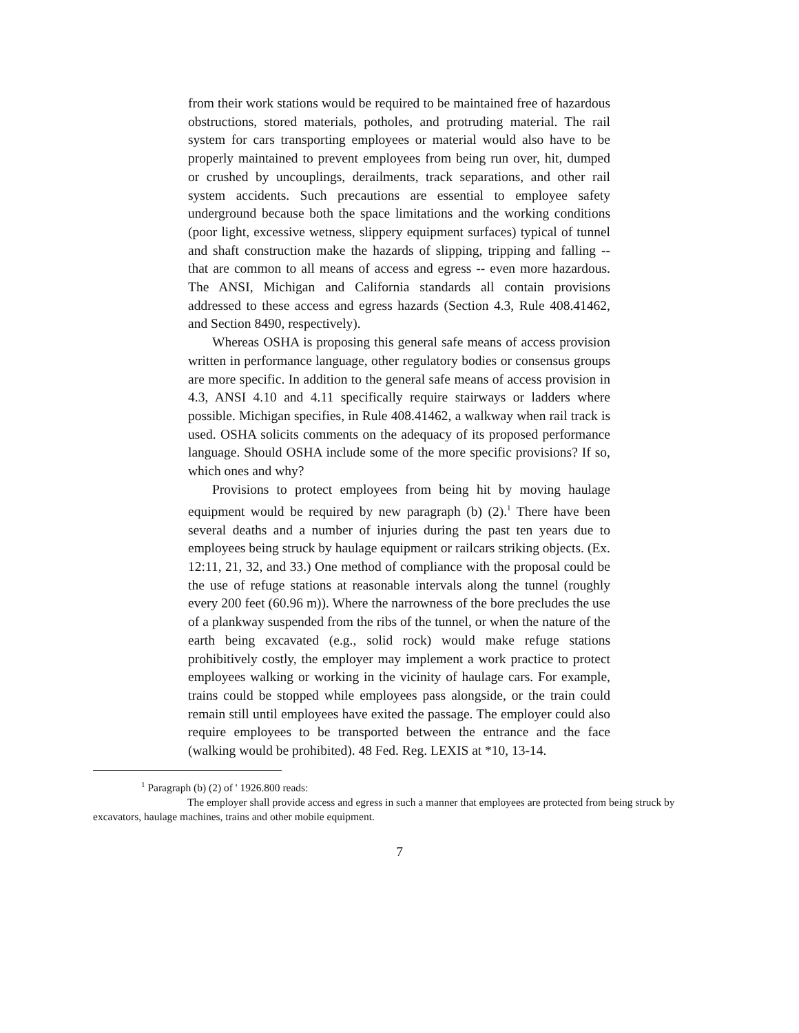from their work stations would be required to be maintained free of hazardous obstructions, stored materials, potholes, and protruding material. The rail system for cars transporting employees or material would also have to be properly maintained to prevent employees from being run over, hit, dumped or crushed by uncouplings, derailments, track separations, and other rail system accidents. Such precautions are essential to employee safety underground because both the space limitations and the working conditions (poor light, excessive wetness, slippery equipment surfaces) typical of tunnel and shaft construction make the hazards of slipping, tripping and falling -- that are common to all means of access and egress -- even more hazardous. The ANSI, Michigan and California standards all contain provisions addressed to these access and egress hazards (Section 4.3, Rule 408.41462, and Section 8490, respectively).
Whereas OSHA is proposing this general safe means of access provision written in performance language, other regulatory bodies or consensus groups are more specific. In addition to the general safe means of access provision in 4.3, ANSI 4.10 and 4.11 specifically require stairways or ladders where possible. Michigan specifies, in Rule 408.41462, a walkway when rail track is used. OSHA solicits comments on the adequacy of its proposed performance language. Should OSHA include some of the more specific provisions? If so, which ones and why?
Provisions to protect employees from being hit by moving haulage equipment would be required by new paragraph (b) (2).<sup>1</sup> There have been several deaths and a number of injuries during the past ten years due to employees being struck by haulage equipment or railcars striking objects. (Ex. 12:11, 21, 32, and 33.) One method of compliance with the proposal could be the use of refuge stations at reasonable intervals along the tunnel (roughly every 200 feet (60.96 m)). Where the narrowness of the bore precludes the use of a plankway suspended from the ribs of the tunnel, or when the nature of the earth being excavated (e.g., solid rock) would make refuge stations prohibitively costly, the employer may implement a work practice to protect employees walking or working in the vicinity of haulage cars. For example, trains could be stopped while employees pass alongside, or the train could remain still until employees have exited the passage. The employer could also require employees to be transported between the entrance and the face (walking would be prohibited). 48 Fed. Reg. LEXIS at *10, 13-14.
<sup>1</sup> Paragraph (b) (2) of ' 1926.800 reads:
The employer shall provide access and egress in such a manner that employees are protected from being struck by excavators, haulage machines, trains and other mobile equipment.
7